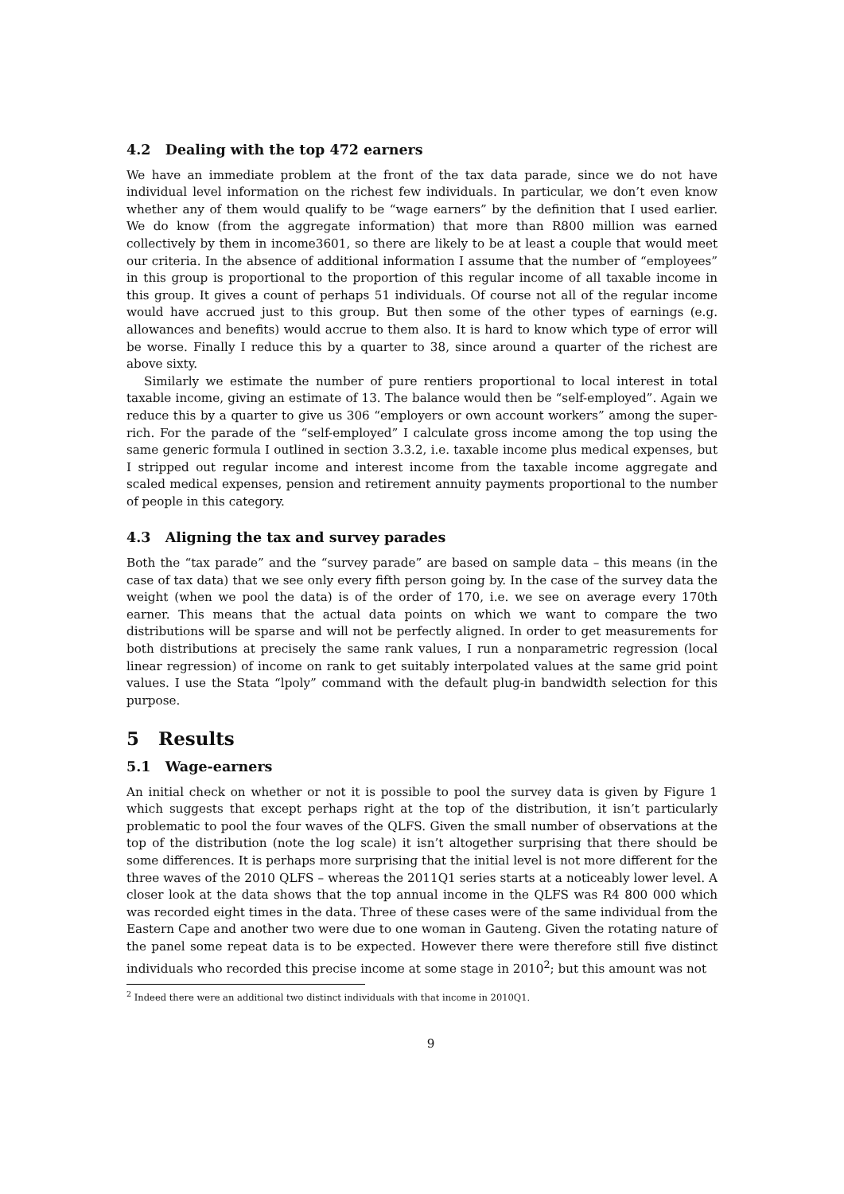4.2 Dealing with the top 472 earners
We have an immediate problem at the front of the tax data parade, since we do not have individual level information on the richest few individuals. In particular, we don’t even know whether any of them would qualify to be “wage earners” by the definition that I used earlier. We do know (from the aggregate information) that more than R800 million was earned collectively by them in income3601, so there are likely to be at least a couple that would meet our criteria. In the absence of additional information I assume that the number of “employees” in this group is proportional to the proportion of this regular income of all taxable income in this group. It gives a count of perhaps 51 individuals. Of course not all of the regular income would have accrued just to this group. But then some of the other types of earnings (e.g. allowances and benefits) would accrue to them also. It is hard to know which type of error will be worse. Finally I reduce this by a quarter to 38, since around a quarter of the richest are above sixty.
Similarly we estimate the number of pure rentiers proportional to local interest in total taxable income, giving an estimate of 13. The balance would then be “self-employed”. Again we reduce this by a quarter to give us 306 “employers or own account workers” among the super-rich. For the parade of the “self-employed” I calculate gross income among the top using the same generic formula I outlined in section 3.3.2, i.e. taxable income plus medical expenses, but I stripped out regular income and interest income from the taxable income aggregate and scaled medical expenses, pension and retirement annuity payments proportional to the number of people in this category.
4.3 Aligning the tax and survey parades
Both the “tax parade” and the “survey parade” are based on sample data – this means (in the case of tax data) that we see only every fifth person going by. In the case of the survey data the weight (when we pool the data) is of the order of 170, i.e. we see on average every 170th earner. This means that the actual data points on which we want to compare the two distributions will be sparse and will not be perfectly aligned. In order to get measurements for both distributions at precisely the same rank values, I run a nonparametric regression (local linear regression) of income on rank to get suitably interpolated values at the same grid point values. I use the Stata “lpoly” command with the default plug-in bandwidth selection for this purpose.
5 Results
5.1 Wage-earners
An initial check on whether or not it is possible to pool the survey data is given by Figure 1 which suggests that except perhaps right at the top of the distribution, it isn’t particularly problematic to pool the four waves of the QLFS. Given the small number of observations at the top of the distribution (note the log scale) it isn’t altogether surprising that there should be some differences. It is perhaps more surprising that the initial level is not more different for the three waves of the 2010 QLFS – whereas the 2011Q1 series starts at a noticeably lower level. A closer look at the data shows that the top annual income in the QLFS was R4 800 000 which was recorded eight times in the data. Three of these cases were of the same individual from the Eastern Cape and another two were due to one woman in Gauteng. Given the rotating nature of the panel some repeat data is to be expected. However there were therefore still five distinct individuals who recorded this precise income at some stage in 2010<sup>2</sup>; but this amount was not
<sup>2</sup> Indeed there were an additional two distinct individuals with that income in 2010Q1.
9